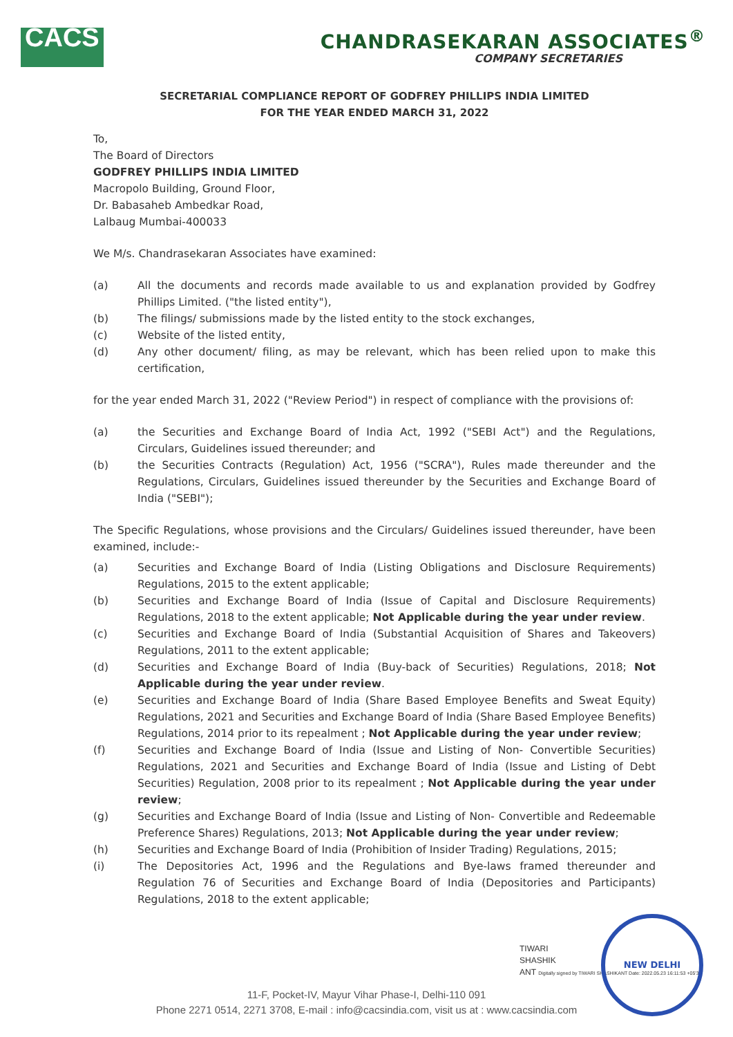CACS
CHANDRASEKARAN ASSOCIATES<sup>®</sup>
COMPANY SECRETARIES
SECRETARIAL COMPLIANCE REPORT OF GODFREY PHILLIPS INDIA LIMITED
FOR THE YEAR ENDED MARCH 31, 2022
To,
The Board of Directors
GODFREY PHILLIPS INDIA LIMITED
Macropolo Building, Ground Floor,
Dr. Babasaheb Ambedkar Road,
Lalbaug Mumbai-400033
We M/s. Chandrasekaran Associates have examined:
(a) All the documents and records made available to us and explanation provided by Godfrey Phillips Limited. ("the listed entity"),
(b) The filings/ submissions made by the listed entity to the stock exchanges,
(c) Website of the listed entity,
(d) Any other document/ filing, as may be relevant, which has been relied upon to make this certification,
for the year ended March 31, 2022 ("Review Period") in respect of compliance with the provisions of:
(a) the Securities and Exchange Board of India Act, 1992 ("SEBI Act") and the Regulations, Circulars, Guidelines issued thereunder; and
(b) the Securities Contracts (Regulation) Act, 1956 ("SCRA"), Rules made thereunder and the Regulations, Circulars, Guidelines issued thereunder by the Securities and Exchange Board of India ("SEBI");
The Specific Regulations, whose provisions and the Circulars/ Guidelines issued thereunder, have been examined, include:-
(a) Securities and Exchange Board of India (Listing Obligations and Disclosure Requirements) Regulations, 2015 to the extent applicable;
(b) Securities and Exchange Board of India (Issue of Capital and Disclosure Requirements) Regulations, 2018 to the extent applicable; Not Applicable during the year under review.
(c) Securities and Exchange Board of India (Substantial Acquisition of Shares and Takeovers) Regulations, 2011 to the extent applicable;
(d) Securities and Exchange Board of India (Buy-back of Securities) Regulations, 2018; Not Applicable during the year under review.
(e) Securities and Exchange Board of India (Share Based Employee Benefits and Sweat Equity) Regulations, 2021 and Securities and Exchange Board of India (Share Based Employee Benefits) Regulations, 2014 prior to its repealment ; Not Applicable during the year under review;
(f) Securities and Exchange Board of India (Issue and Listing of Non- Convertible Securities) Regulations, 2021 and Securities and Exchange Board of India (Issue and Listing of Debt Securities) Regulation, 2008 prior to its repealment ; Not Applicable during the year under review;
(g) Securities and Exchange Board of India (Issue and Listing of Non- Convertible and Redeemable Preference Shares) Regulations, 2013; Not Applicable during the year under review;
(h) Securities and Exchange Board of India (Prohibition of Insider Trading) Regulations, 2015;
(i) The Depositories Act, 1996 and the Regulations and Bye-laws framed thereunder and Regulation 76 of Securities and Exchange Board of India (Depositories and Participants) Regulations, 2018 to the extent applicable;
TIWARI
SHASHIK
ANT Digitally signed by TIWARI SHASHIKANT Date: 2022.05.23 16:11:53 +05'30'
NEW DELHI
11-F, Pocket-IV, Mayur Vihar Phase-I, Delhi-110 091
Phone 2271 0514, 2271 3708, E-mail : info@cacsindia.com, visit us at : www.cacsindia.com